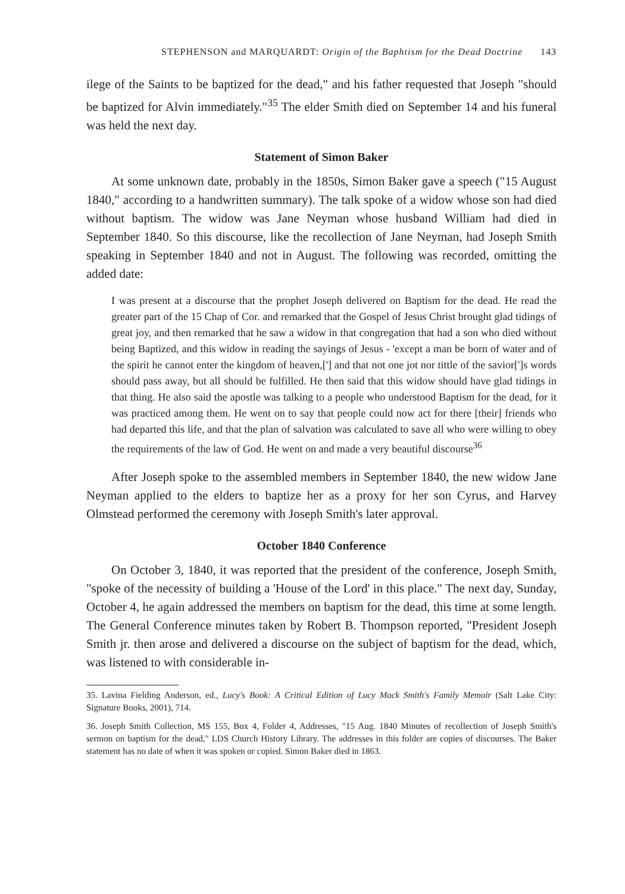STEPHENSON and MARQUARDT: Origin of the Baphtism for the Dead Doctrine 143
ilege of the Saints to be baptized for the dead," and his father requested that Joseph "should be baptized for Alvin immediately."<sup>35</sup> The elder Smith died on September 14 and his funeral was held the next day.
Statement of Simon Baker
At some unknown date, probably in the 1850s, Simon Baker gave a speech ("15 August 1840," according to a handwritten summary). The talk spoke of a widow whose son had died without baptism. The widow was Jane Neyman whose husband William had died in September 1840. So this discourse, like the recollection of Jane Neyman, had Joseph Smith speaking in September 1840 and not in August. The following was recorded, omitting the added date:
I was present at a discourse that the prophet Joseph delivered on Baptism for the dead. He read the greater part of the 15 Chap of Cor. and remarked that the Gospel of Jesus Christ brought glad tidings of great joy, and then remarked that he saw a widow in that congregation that had a son who died without being Baptized, and this widow in reading the sayings of Jesus - 'except a man be born of water and of the spirit he cannot enter the kingdom of heaven,['] and that not one jot nor tittle of the savior[']s words should pass away, but all should be fulfilled. He then said that this widow should have glad tidings in that thing. He also said the apostle was talking to a people who understood Baptism for the dead, for it was practiced among them. He went on to say that people could now act for there [their] friends who had departed this life, and that the plan of salvation was calculated to save all who were willing to obey the requirements of the law of God. He went on and made a very beautiful discourse<sup>36</sup>
After Joseph spoke to the assembled members in September 1840, the new widow Jane Neyman applied to the elders to baptize her as a proxy for her son Cyrus, and Harvey Olmstead performed the ceremony with Joseph Smith's later approval.
October 1840 Conference
On October 3, 1840, it was reported that the president of the conference, Joseph Smith, "spoke of the necessity of building a 'House of the Lord' in this place." The next day, Sunday, October 4, he again addressed the members on baptism for the dead, this time at some length. The General Conference minutes taken by Robert B. Thompson reported, "President Joseph Smith jr. then arose and delivered a discourse on the subject of baptism for the dead, which, was listened to with considerable in-
35. Lavina Fielding Anderson, ed., Lucy's Book: A Critical Edition of Lucy Mack Smith's Family Memoir (Salt Lake City: Signature Books, 2001), 714.
36. Joseph Smith Collection, MS 155, Box 4, Folder 4, Addresses, "15 Aug. 1840 Minutes of recollection of Joseph Smith's sermon on baptism for the dead," LDS Church History Library. The addresses in this folder are copies of discourses. The Baker statement has no date of when it was spoken or copied. Simon Baker died in 1863.